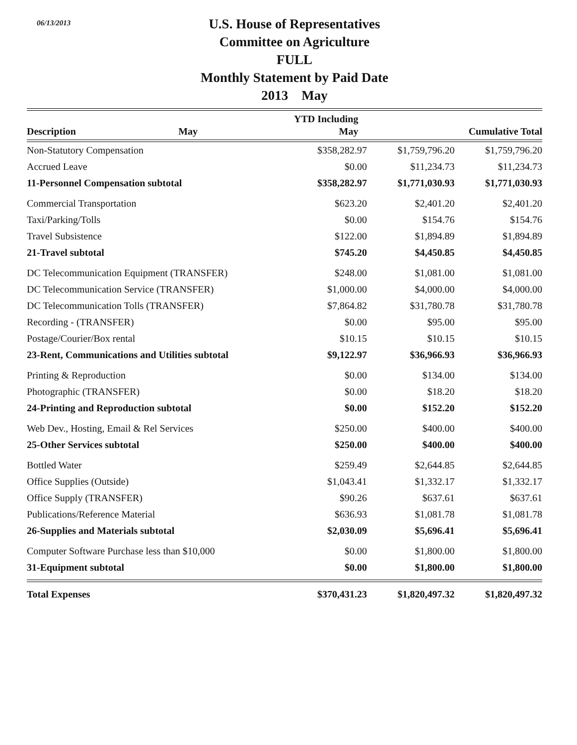06/13/2013
U.S. House of Representatives
Committee on Agriculture
FULL
Monthly Statement by Paid Date
2013 May
| Description | May | YTD Including May | Cumulative Total |
| --- | --- | --- | --- |
| Non-Statutory Compensation | $358,282.97 | $1,759,796.20 | $1,759,796.20 |
| Accrued Leave | $0.00 | $11,234.73 | $11,234.73 |
| 11-Personnel Compensation subtotal | $358,282.97 | $1,771,030.93 | $1,771,030.93 |
| Commercial Transportation | $623.20 | $2,401.20 | $2,401.20 |
| Taxi/Parking/Tolls | $0.00 | $154.76 | $154.76 |
| Travel Subsistence | $122.00 | $1,894.89 | $1,894.89 |
| 21-Travel subtotal | $745.20 | $4,450.85 | $4,450.85 |
| DC Telecommunication Equipment (TRANSFER) | $248.00 | $1,081.00 | $1,081.00 |
| DC Telecommunication Service (TRANSFER) | $1,000.00 | $4,000.00 | $4,000.00 |
| DC Telecommunication Tolls (TRANSFER) | $7,864.82 | $31,780.78 | $31,780.78 |
| Recording - (TRANSFER) | $0.00 | $95.00 | $95.00 |
| Postage/Courier/Box rental | $10.15 | $10.15 | $10.15 |
| 23-Rent, Communications and Utilities subtotal | $9,122.97 | $36,966.93 | $36,966.93 |
| Printing & Reproduction | $0.00 | $134.00 | $134.00 |
| Photographic (TRANSFER) | $0.00 | $18.20 | $18.20 |
| 24-Printing and Reproduction subtotal | $0.00 | $152.20 | $152.20 |
| Web Dev., Hosting, Email & Rel Services | $250.00 | $400.00 | $400.00 |
| 25-Other Services subtotal | $250.00 | $400.00 | $400.00 |
| Bottled Water | $259.49 | $2,644.85 | $2,644.85 |
| Office Supplies (Outside) | $1,043.41 | $1,332.17 | $1,332.17 |
| Office Supply (TRANSFER) | $90.26 | $637.61 | $637.61 |
| Publications/Reference Material | $636.93 | $1,081.78 | $1,081.78 |
| 26-Supplies and Materials subtotal | $2,030.09 | $5,696.41 | $5,696.41 |
| Computer Software Purchase less than $10,000 | $0.00 | $1,800.00 | $1,800.00 |
| 31-Equipment subtotal | $0.00 | $1,800.00 | $1,800.00 |
| Total Expenses | $370,431.23 | $1,820,497.32 | $1,820,497.32 |